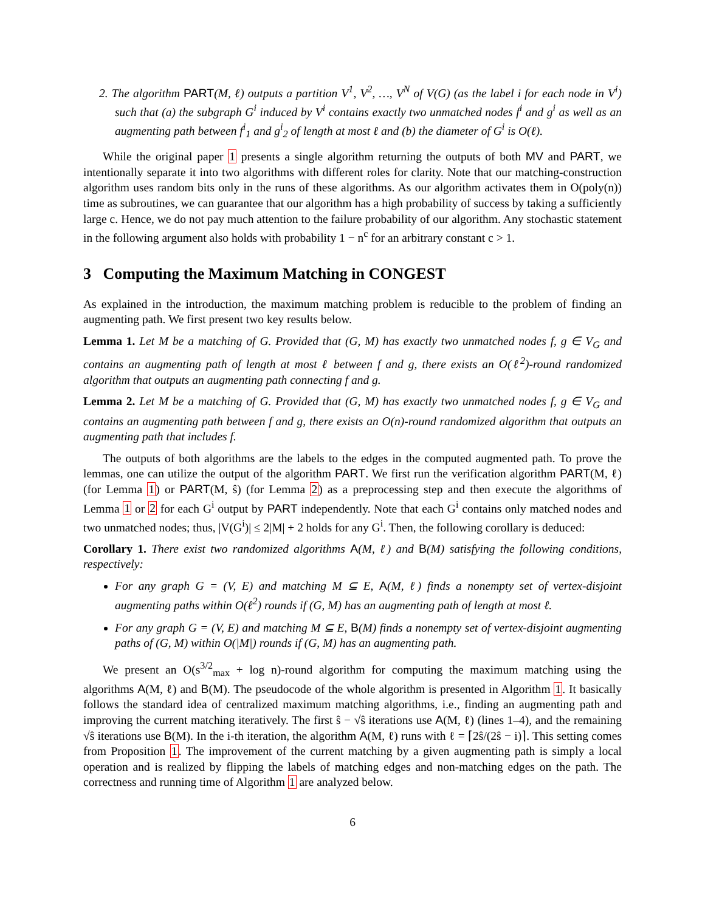2. The algorithm PART(M, ℓ) outputs a partition V<sup>1</sup>, V<sup>2</sup>, …, V<sup>N</sup> of V(G) (as the label i for each node in V<sup>i</sup>) such that (a) the subgraph G<sup>i</sup> induced by V<sup>i</sup> contains exactly two unmatched nodes f<sup>i</sup> and g<sup>i</sup> as well as an augmenting path between f<sup>i</sup><sub>1</sub> and g<sup>i</sup><sub>2</sub> of length at most ℓ and (b) the diameter of G<sup>i</sup> is O(ℓ).
While the original paper 1 presents a single algorithm returning the outputs of both MV and PART, we intentionally separate it into two algorithms with different roles for clarity. Note that our matching-construction algorithm uses random bits only in the runs of these algorithms. As our algorithm activates them in O(poly(n)) time as subroutines, we can guarantee that our algorithm has a high probability of success by taking a sufficiently large c. Hence, we do not pay much attention to the failure probability of our algorithm. Any stochastic statement in the following argument also holds with probability 1 − n<sup>c</sup> for an arbitrary constant c > 1.
3 Computing the Maximum Matching in CONGEST
As explained in the introduction, the maximum matching problem is reducible to the problem of finding an augmenting path. We first present two key results below.
Lemma 1. Let M be a matching of G. Provided that (G, M) has exactly two unmatched nodes f, g ∈ V<sub>G</sub> and contains an augmenting path of length at most ℓ between f and g, there exists an O(ℓ<sup>2</sup>)-round randomized algorithm that outputs an augmenting path connecting f and g.
Lemma 2. Let M be a matching of G. Provided that (G, M) has exactly two unmatched nodes f, g ∈ V<sub>G</sub> and contains an augmenting path between f and g, there exists an O(n)-round randomized algorithm that outputs an augmenting path that includes f.
The outputs of both algorithms are the labels to the edges in the computed augmented path. To prove the lemmas, one can utilize the output of the algorithm PART. We first run the verification algorithm PART(M, ℓ) (for Lemma 1) or PART(M, ŝ) (for Lemma 2) as a preprocessing step and then execute the algorithms of Lemma 1 or 2 for each G<sup>i</sup> output by PART independently. Note that each G<sup>i</sup> contains only matched nodes and two unmatched nodes; thus, |V(G<sup>i</sup>)| ≤ 2|M| + 2 holds for any G<sup>i</sup>. Then, the following corollary is deduced:
Corollary 1. There exist two randomized algorithms A(M, ℓ) and B(M) satisfying the following conditions, respectively:
For any graph G = (V, E) and matching M ⊆ E, A(M, ℓ) finds a nonempty set of vertex-disjoint augmenting paths within O(ℓ<sup>2</sup>) rounds if (G, M) has an augmenting path of length at most ℓ.
For any graph G = (V, E) and matching M ⊆ E, B(M) finds a nonempty set of vertex-disjoint augmenting paths of (G, M) within O(|M|) rounds if (G, M) has an augmenting path.
We present an O(s<sup>3/2</sup><sub>max</sub> + log n)-round algorithm for computing the maximum matching using the algorithms A(M, ℓ) and B(M). The pseudocode of the whole algorithm is presented in Algorithm 1. It basically follows the standard idea of centralized maximum matching algorithms, i.e., finding an augmenting path and improving the current matching iteratively. The first ŝ − √ŝ iterations use A(M, ℓ) (lines 1–4), and the remaining √ŝ iterations use B(M). In the i-th iteration, the algorithm A(M, ℓ) runs with ℓ = ⌈2ŝ/(2ŝ − i)⌉. This setting comes from Proposition 1. The improvement of the current matching by a given augmenting path is simply a local operation and is realized by flipping the labels of matching edges and non-matching edges on the path. The correctness and running time of Algorithm 1 are analyzed below.
6